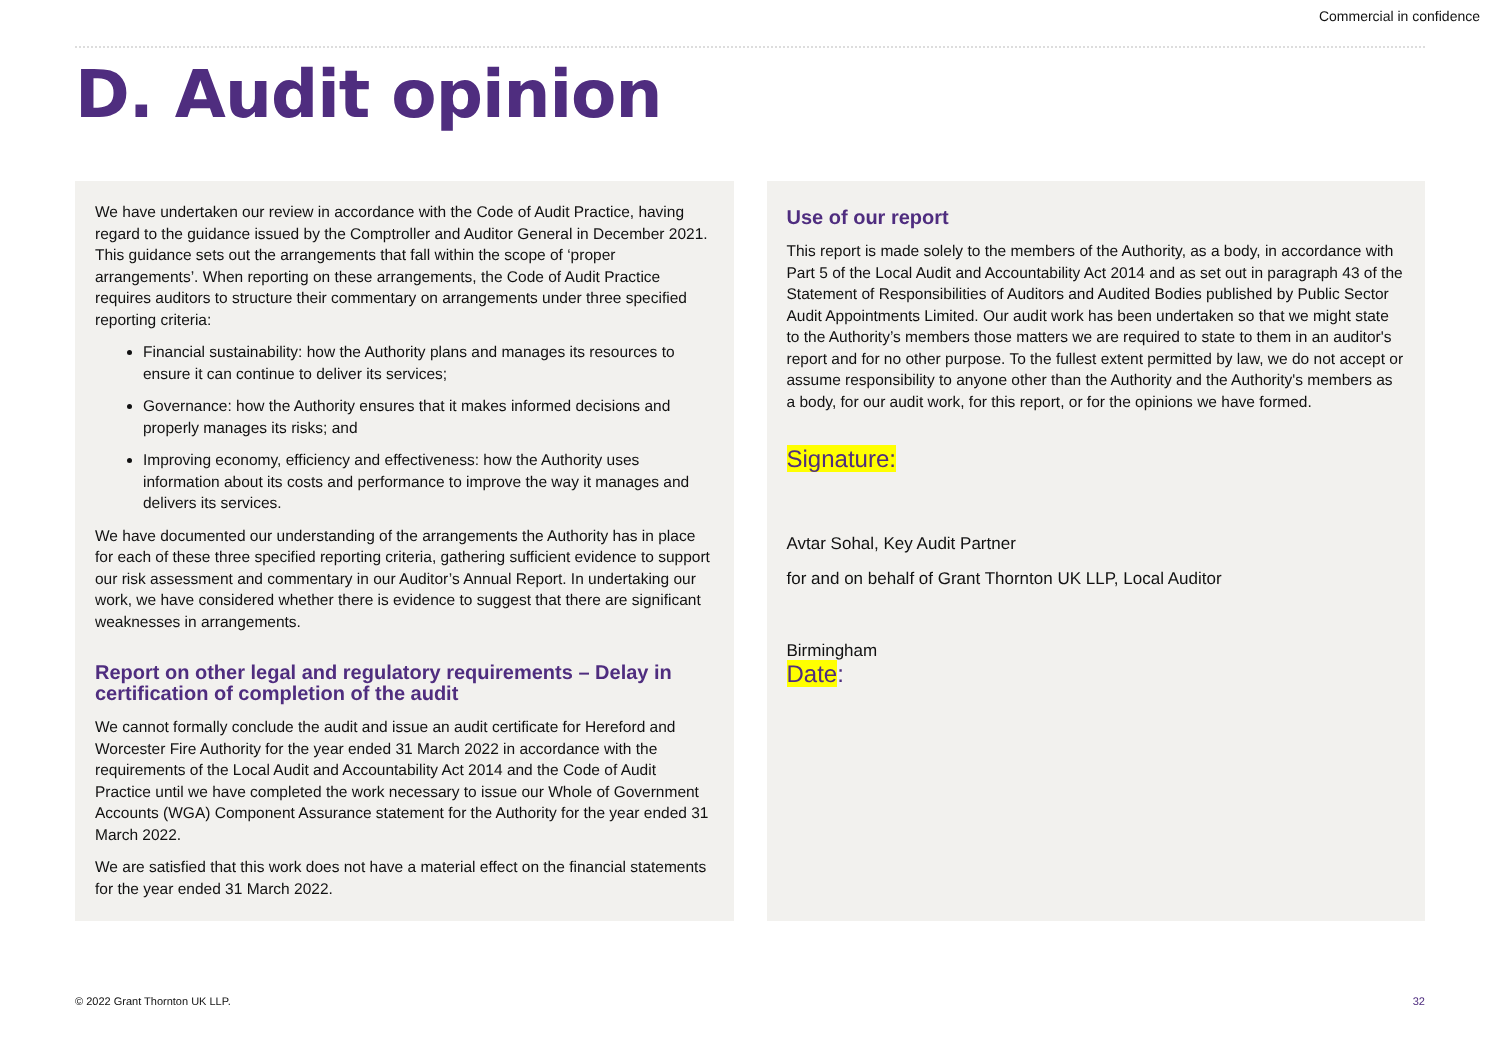Commercial in confidence
D. Audit opinion
We have undertaken our review in accordance with the Code of Audit Practice, having regard to the guidance issued by the Comptroller and Auditor General in December 2021. This guidance sets out the arrangements that fall within the scope of ‘proper arrangements’. When reporting on these arrangements, the Code of Audit Practice requires auditors to structure their commentary on arrangements under three specified reporting criteria:
Financial sustainability: how the Authority plans and manages its resources to ensure it can continue to deliver its services;
Governance: how the Authority ensures that it makes informed decisions and properly manages its risks; and
Improving economy, efficiency and effectiveness: how the Authority uses information about its costs and performance to improve the way it manages and delivers its services.
We have documented our understanding of the arrangements the Authority has in place for each of these three specified reporting criteria, gathering sufficient evidence to support our risk assessment and commentary in our Auditor’s Annual Report. In undertaking our work, we have considered whether there is evidence to suggest that there are significant weaknesses in arrangements.
Report on other legal and regulatory requirements – Delay in certification of completion of the audit
We cannot formally conclude the audit and issue an audit certificate for Hereford and Worcester Fire Authority for the year ended 31 March 2022 in accordance with the requirements of the Local Audit and Accountability Act 2014 and the Code of Audit Practice until we have completed the work necessary to issue our Whole of Government Accounts (WGA) Component Assurance statement for the Authority for the year ended 31 March 2022.
We are satisfied that this work does not have a material effect on the financial statements for the year ended 31 March 2022.
Use of our report
This report is made solely to the members of the Authority, as a body, in accordance with Part 5 of the Local Audit and Accountability Act 2014 and as set out in paragraph 43 of the Statement of Responsibilities of Auditors and Audited Bodies published by Public Sector Audit Appointments Limited. Our audit work has been undertaken so that we might state to the Authority’s members those matters we are required to state to them in an auditor's report and for no other purpose. To the fullest extent permitted by law, we do not accept or assume responsibility to anyone other than the Authority and the Authority's members as a body, for our audit work, for this report, or for the opinions we have formed.
Signature:
Avtar Sohal, Key Audit Partner
for and on behalf of Grant Thornton UK LLP, Local Auditor
Birmingham
Date:
© 2022 Grant Thornton UK LLP. 32